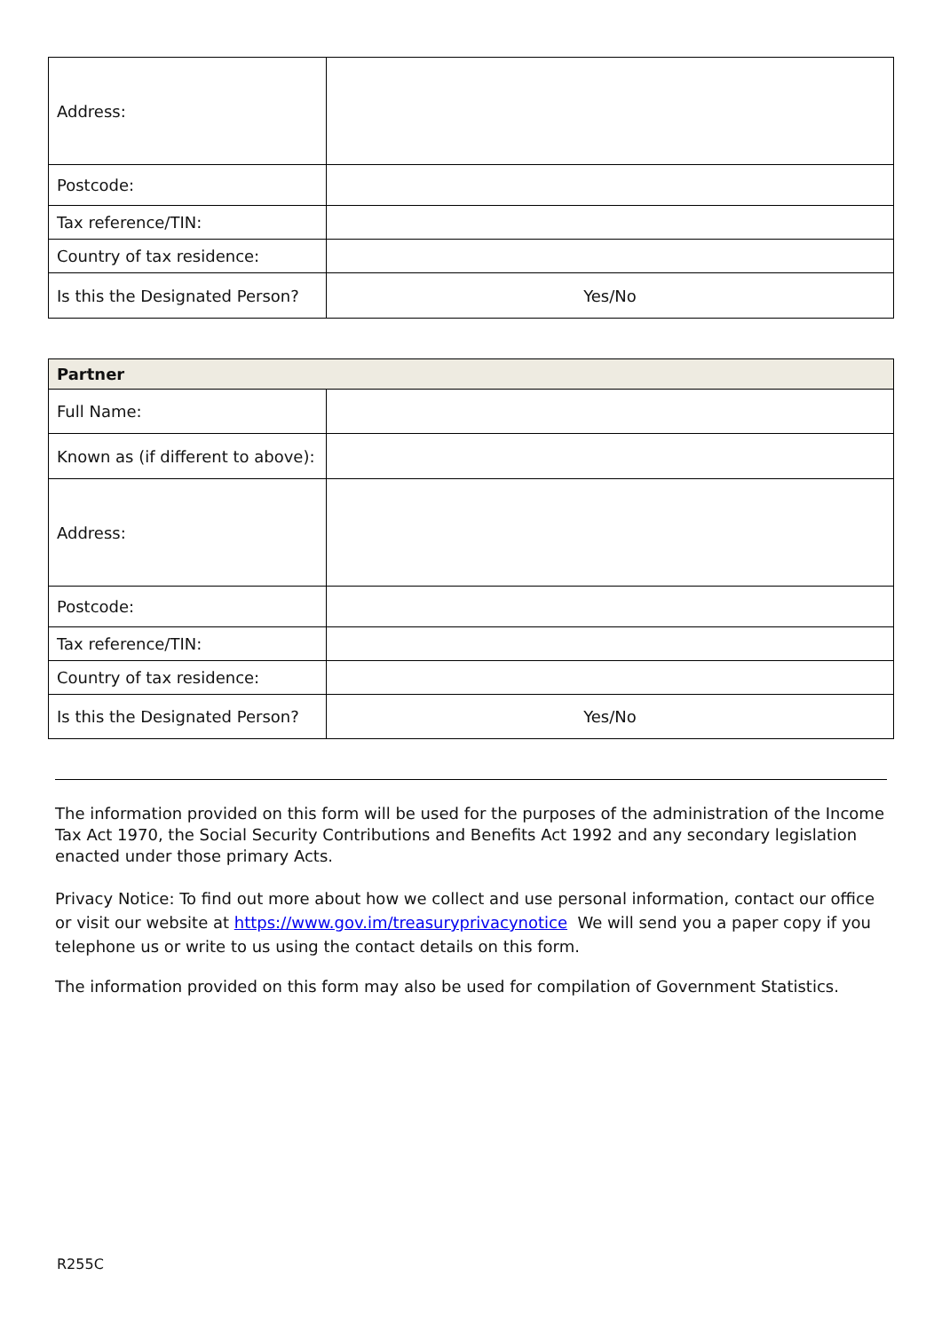| Address: | |
| Postcode: | |
| Tax reference/TIN: | |
| Country of tax residence: | |
| Is this the Designated Person? | Yes/No |
| Partner | |
| Full Name: | |
| Known as (if different to above): | |
| Address: | |
| Postcode: | |
| Tax reference/TIN: | |
| Country of tax residence: | |
| Is this the Designated Person? | Yes/No |
The information provided on this form will be used for the purposes of the administration of the Income Tax Act 1970, the Social Security Contributions and Benefits Act 1992 and any secondary legislation enacted under those primary Acts.
Privacy Notice: To find out more about how we collect and use personal information, contact our office or visit our website at https://www.gov.im/treasuryprivacynotice We will send you a paper copy if you telephone us or write to us using the contact details on this form.
The information provided on this form may also be used for compilation of Government Statistics.
R255C